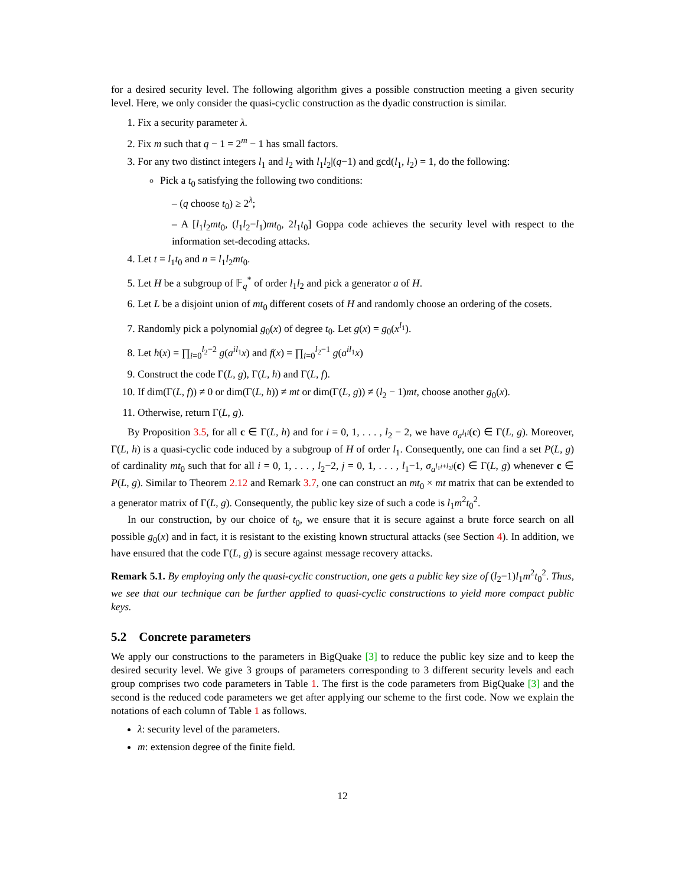for a desired security level. The following algorithm gives a possible construction meeting a given security level. Here, we only consider the quasi-cyclic construction as the dyadic construction is similar.
1. Fix a security parameter λ.
2. Fix m such that q − 1 = 2<sup>m</sup> − 1 has small factors.
3. For any two distinct integers l<sub>1</sub> and l<sub>2</sub> with l<sub>1</sub>l<sub>2</sub>|(q−1) and gcd(l<sub>1</sub>, l<sub>2</sub>) = 1, do the following:
Pick a t<sub>0</sub> satisfying the following two conditions:
– (q choose t<sub>0</sub>) ≥ 2<sup>λ</sup>;
– A [l<sub>1</sub>l<sub>2</sub>mt<sub>0</sub>, (l<sub>1</sub>l<sub>2</sub>−l<sub>1</sub>)mt<sub>0</sub>, 2l<sub>1</sub>t<sub>0</sub>] Goppa code achieves the security level with respect to the information set-decoding attacks.
4. Let t = l<sub>1</sub>t<sub>0</sub> and n = l<sub>1</sub>l<sub>2</sub>mt<sub>0</sub>.
5. Let H be a subgroup of 𝔽<sub>q</sub><sup>*</sup> of order l<sub>1</sub>l<sub>2</sub> and pick a generator a of H.
6. Let L be a disjoint union of mt<sub>0</sub> different cosets of H and randomly choose an ordering of the cosets.
7. Randomly pick a polynomial g<sub>0</sub>(x) of degree t<sub>0</sub>. Let g(x) = g<sub>0</sub>(x<sup>l<sub>1</sub></sup>).
8. Let h(x) = ∏<sub>i=0</sub><sup>l<sub>2</sub>−2</sup> g(a<sup>il<sub>1</sub></sup>x) and f(x) = ∏<sub>i=0</sub><sup>l<sub>2</sub>−1</sup> g(a<sup>il<sub>1</sub></sup>x)
9. Construct the code Γ(L, g), Γ(L, h) and Γ(L, f).
10. If dim(Γ(L, f)) ≠ 0 or dim(Γ(L, h)) ≠ mt or dim(Γ(L, g)) ≠ (l<sub>2</sub> − 1)mt, choose another g<sub>0</sub>(x).
11. Otherwise, return Γ(L, g).
By Proposition 3.5, for all c ∈ Γ(L, h) and for i = 0, 1, . . . , l<sub>2</sub> − 2, we have σ<sub>a<sup>l<sub>1</sub>i</sup></sub>(c) ∈ Γ(L, g). Moreover, Γ(L, h) is a quasi-cyclic code induced by a subgroup of H of order l<sub>1</sub>. Consequently, one can find a set P(L, g) of cardinality mt<sub>0</sub> such that for all i = 0, 1, . . . , l<sub>2</sub>−2, j = 0, 1, . . . , l<sub>1</sub>−1, σ<sub>a<sup>l<sub>1</sub>i+l<sub>2</sub>j</sup></sub>(c) ∈ Γ(L, g) whenever c ∈ P(L, g). Similar to Theorem 2.12 and Remark 3.7, one can construct an mt<sub>0</sub> × mt matrix that can be extended to a generator matrix of Γ(L, g). Consequently, the public key size of such a code is l<sub>1</sub>m<sup>2</sup>t<sub>0</sub><sup>2</sup>.
In our construction, by our choice of t<sub>0</sub>, we ensure that it is secure against a brute force search on all possible g<sub>0</sub>(x) and in fact, it is resistant to the existing known structural attacks (see Section 4). In addition, we have ensured that the code Γ(L, g) is secure against message recovery attacks.
Remark 5.1. By employing only the quasi-cyclic construction, one gets a public key size of (l<sub>2</sub>−1)l<sub>1</sub>m<sup>2</sup>t<sub>0</sub><sup>2</sup>. Thus, we see that our technique can be further applied to quasi-cyclic constructions to yield more compact public keys.
5.2 Concrete parameters
We apply our constructions to the parameters in BigQuake [3] to reduce the public key size and to keep the desired security level. We give 3 groups of parameters corresponding to 3 different security levels and each group comprises two code parameters in Table 1. The first is the code parameters from BigQuake [3] and the second is the reduced code parameters we get after applying our scheme to the first code. Now we explain the notations of each column of Table 1 as follows.
λ: security level of the parameters.
m: extension degree of the finite field.
12